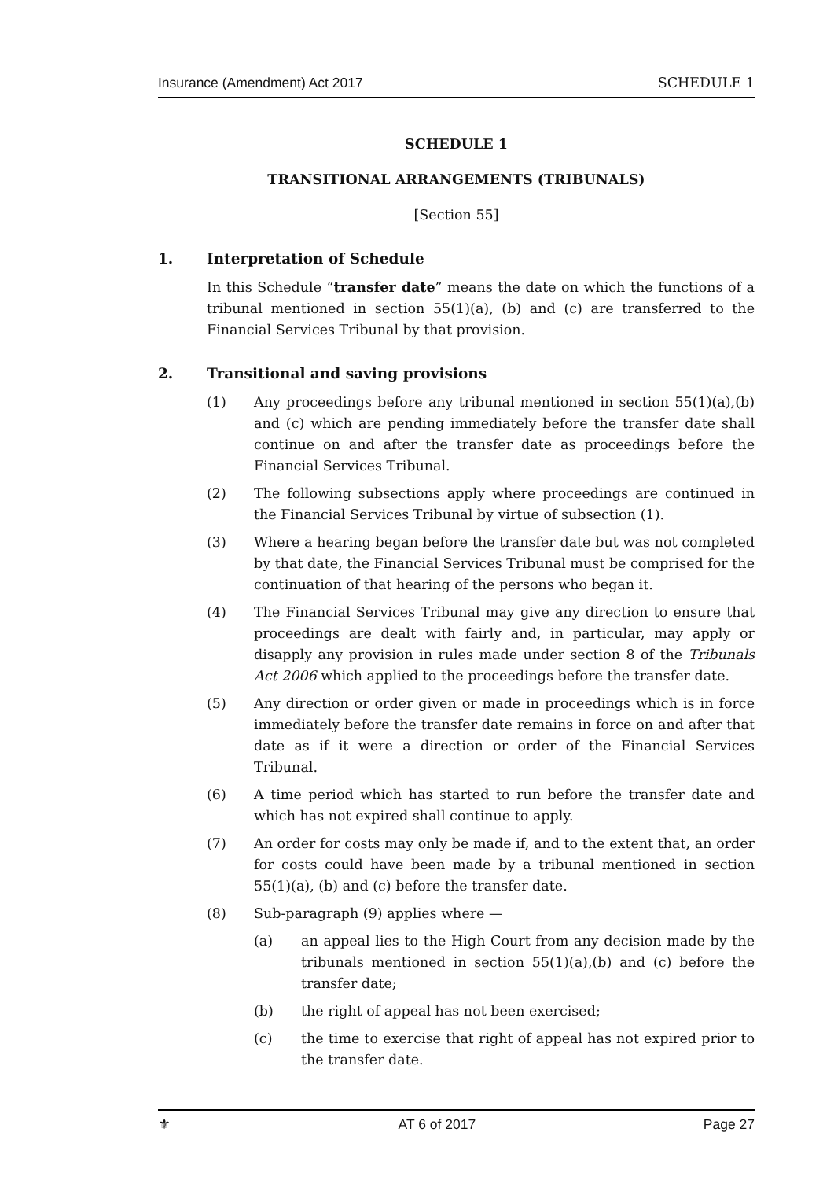Insurance (Amendment) Act 2017 SCHEDULE 1
SCHEDULE 1
TRANSITIONAL ARRANGEMENTS (TRIBUNALS)
[Section 55]
1. Interpretation of Schedule
In this Schedule “transfer date” means the date on which the functions of a tribunal mentioned in section 55(1)(a), (b) and (c) are transferred to the Financial Services Tribunal by that provision.
2. Transitional and saving provisions
(1) Any proceedings before any tribunal mentioned in section 55(1)(a),(b) and (c) which are pending immediately before the transfer date shall continue on and after the transfer date as proceedings before the Financial Services Tribunal.
(2) The following subsections apply where proceedings are continued in the Financial Services Tribunal by virtue of subsection (1).
(3) Where a hearing began before the transfer date but was not completed by that date, the Financial Services Tribunal must be comprised for the continuation of that hearing of the persons who began it.
(4) The Financial Services Tribunal may give any direction to ensure that proceedings are dealt with fairly and, in particular, may apply or disapply any provision in rules made under section 8 of the Tribunals Act 2006 which applied to the proceedings before the transfer date.
(5) Any direction or order given or made in proceedings which is in force immediately before the transfer date remains in force on and after that date as if it were a direction or order of the Financial Services Tribunal.
(6) A time period which has started to run before the transfer date and which has not expired shall continue to apply.
(7) An order for costs may only be made if, and to the extent that, an order for costs could have been made by a tribunal mentioned in section 55(1)(a), (b) and (c) before the transfer date.
(8) Sub-paragraph (9) applies where —
(a) an appeal lies to the High Court from any decision made by the tribunals mentioned in section 55(1)(a),(b) and (c) before the transfer date;
(b) the right of appeal has not been exercised;
(c) the time to exercise that right of appeal has not expired prior to the transfer date.
⚜ AT 6 of 2017 Page 27